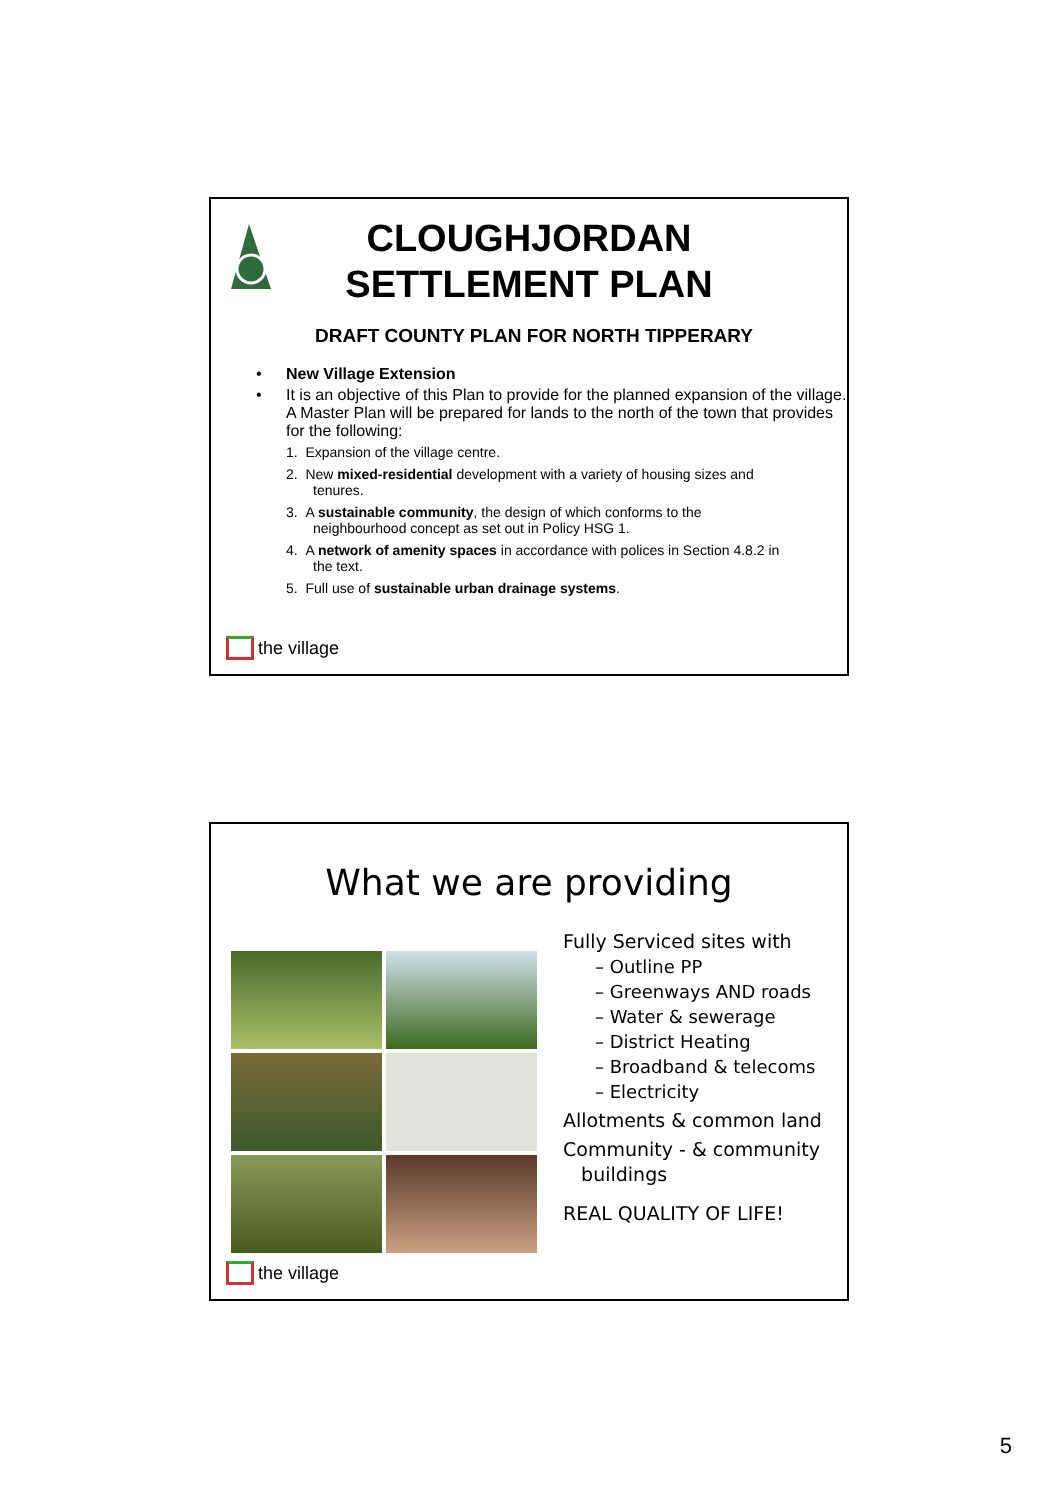CLOUGHJORDAN
SETTLEMENT PLAN
DRAFT COUNTY PLAN FOR NORTH TIPPERARY
• New Village Extension
• It is an objective of this Plan to provide for the planned expansion of the village. A Master Plan will be prepared for lands to the north of the town that provides for the following:
1. Expansion of the village centre.
2. New mixed-residential development with a variety of housing sizes and tenures.
3. A sustainable community, the design of which conforms to the neighbourhood concept as set out in Policy HSG 1.
4. A network of amenity spaces in accordance with polices in Section 4.8.2 in the text.
5. Full use of sustainable urban drainage systems.
the village
What we are providing
Fully Serviced sites with
– Outline PP
– Greenways AND roads
– Water & sewerage
– District Heating
– Broadband & telecoms
– Electricity
Allotments & common land
Community - & community
buildings
REAL QUALITY OF LIFE!
the village
5